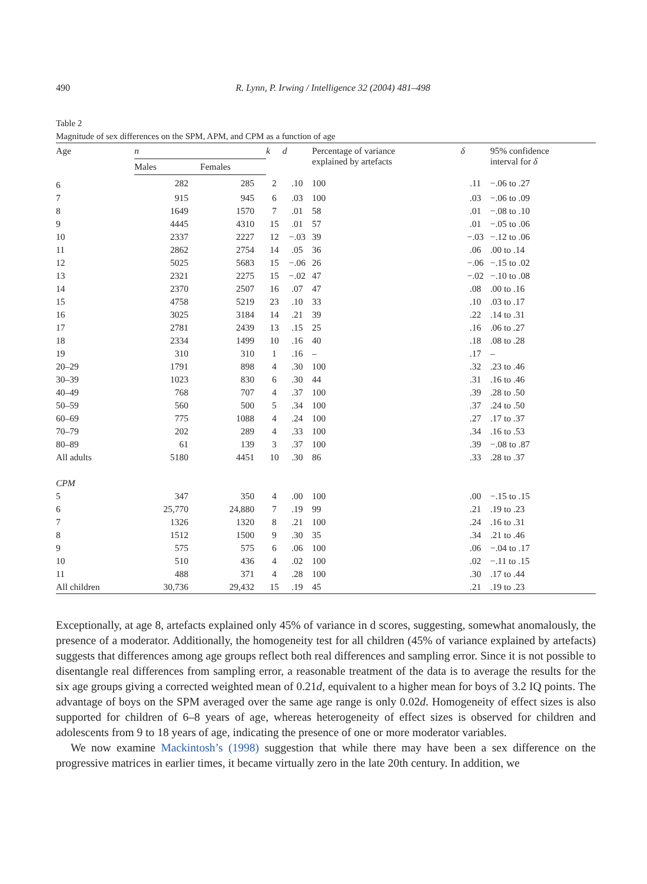490 R. Lynn, P. Irwing / Intelligence 32 (2004) 481–498
Table 2
Magnitude of sex differences on the SPM, APM, and CPM as a function of age
| Age | n | | k | d | Percentage of variance explained by artefacts | δ | 95% confidence interval for δ |
| --- | --- | --- | --- | --- | --- | --- | --- |
| | Males | Females | | | | | |
| 6 | 282 | 285 | 2 | .10 | 100 | .11 | −.06 to .27 |
| 7 | 915 | 945 | 6 | .03 | 100 | .03 | −.06 to .09 |
| 8 | 1649 | 1570 | 7 | .01 | 58 | .01 | −.08 to .10 |
| 9 | 4445 | 4310 | 15 | .01 | 57 | .01 | −.05 to .06 |
| 10 | 2337 | 2227 | 12 | −.03 | 39 | −.03 | −.12 to .06 |
| 11 | 2862 | 2754 | 14 | .05 | 36 | .06 | .00 to .14 |
| 12 | 5025 | 5683 | 15 | −.06 | 26 | −.06 | −.15 to .02 |
| 13 | 2321 | 2275 | 15 | −.02 | 47 | −.02 | −.10 to .08 |
| 14 | 2370 | 2507 | 16 | .07 | 47 | .08 | .00 to .16 |
| 15 | 4758 | 5219 | 23 | .10 | 33 | .10 | .03 to .17 |
| 16 | 3025 | 3184 | 14 | .21 | 39 | .22 | .14 to .31 |
| 17 | 2781 | 2439 | 13 | .15 | 25 | .16 | .06 to .27 |
| 18 | 2334 | 1499 | 10 | .16 | 40 | .18 | .08 to .28 |
| 19 | 310 | 310 | 1 | .16 | – | .17 | – |
| 20–29 | 1791 | 898 | 4 | .30 | 100 | .32 | .23 to .46 |
| 30–39 | 1023 | 830 | 6 | .30 | 44 | .31 | .16 to .46 |
| 40–49 | 768 | 707 | 4 | .37 | 100 | .39 | .28 to .50 |
| 50–59 | 560 | 500 | 5 | .34 | 100 | .37 | .24 to .50 |
| 60–69 | 775 | 1088 | 4 | .24 | 100 | .27 | .17 to .37 |
| 70–79 | 202 | 289 | 4 | .33 | 100 | .34 | .16 to .53 |
| 80–89 | 61 | 139 | 3 | .37 | 100 | .39 | −.08 to .87 |
| All adults | 5180 | 4451 | 10 | .30 | 86 | .33 | .28 to .37 |
| CPM | | | | | | | |
| 5 | 347 | 350 | 4 | .00 | 100 | .00 | −.15 to .15 |
| 6 | 25,770 | 24,880 | 7 | .19 | 99 | .21 | .19 to .23 |
| 7 | 1326 | 1320 | 8 | .21 | 100 | .24 | .16 to .31 |
| 8 | 1512 | 1500 | 9 | .30 | 35 | .34 | .21 to .46 |
| 9 | 575 | 575 | 6 | .06 | 100 | .06 | −.04 to .17 |
| 10 | 510 | 436 | 4 | .02 | 100 | .02 | −.11 to .15 |
| 11 | 488 | 371 | 4 | .28 | 100 | .30 | .17 to .44 |
| All children | 30,736 | 29,432 | 15 | .19 | 45 | .21 | .19 to .23 |
Exceptionally, at age 8, artefacts explained only 45% of variance in d scores, suggesting, somewhat anomalously, the presence of a moderator. Additionally, the homogeneity test for all children (45% of variance explained by artefacts) suggests that differences among age groups reflect both real differences and sampling error. Since it is not possible to disentangle real differences from sampling error, a reasonable treatment of the data is to average the results for the six age groups giving a corrected weighted mean of 0.21d, equivalent to a higher mean for boys of 3.2 IQ points. The advantage of boys on the SPM averaged over the same age range is only 0.02d. Homogeneity of effect sizes is also supported for children of 6–8 years of age, whereas heterogeneity of effect sizes is observed for children and adolescents from 9 to 18 years of age, indicating the presence of one or more moderator variables.
We now examine Mackintosh’s (1998) suggestion that while there may have been a sex difference on the progressive matrices in earlier times, it became virtually zero in the late 20th century. In addition, we